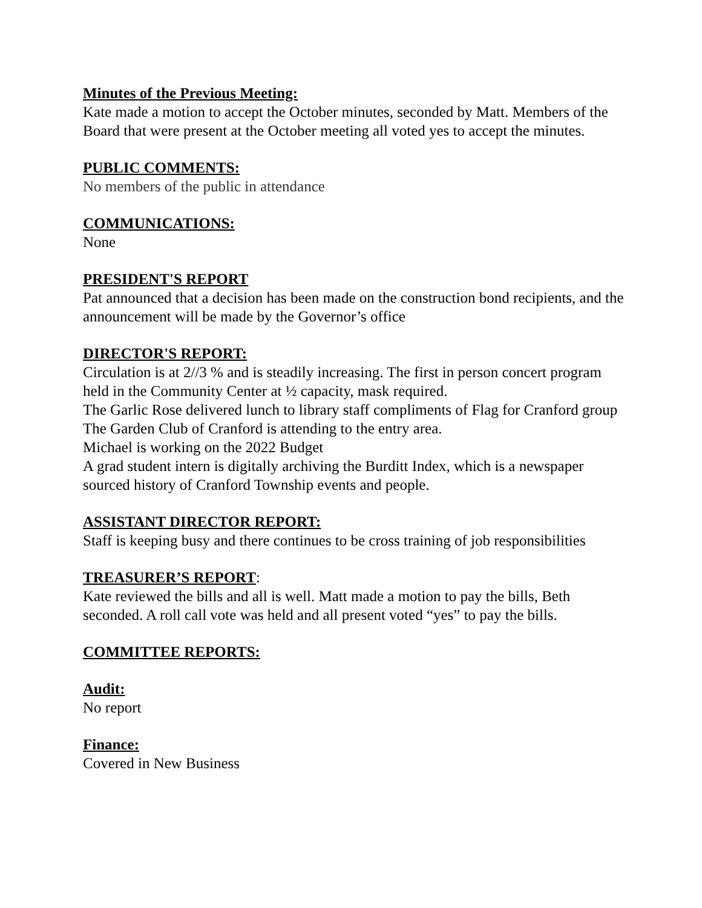Minutes of the Previous Meeting:
Kate made a motion to accept the October minutes, seconded by Matt. Members of the Board that were present at the October meeting all voted yes to accept the minutes.
PUBLIC COMMENTS:
No members of the public in attendance
COMMUNICATIONS:
None
PRESIDENT'S REPORT
Pat announced that a decision has been made on the construction bond recipients, and the announcement will be made by the Governor’s office
DIRECTOR'S REPORT:
Circulation is at 2//3 % and is steadily increasing. The first in person concert program held in the Community Center at ½ capacity, mask required.
The Garlic Rose delivered lunch to library staff compliments of Flag for Cranford group
The Garden Club of Cranford is attending to the entry area.
Michael is working on the 2022 Budget
A grad student intern is digitally archiving the Burditt Index, which is a newspaper sourced history of Cranford Township events and people.
ASSISTANT DIRECTOR REPORT:
Staff is keeping busy and there continues to be cross training of job responsibilities
TREASURER’S REPORT:
Kate reviewed the bills and all is well. Matt made a motion to pay the bills, Beth seconded. A roll call vote was held and all present voted “yes” to pay the bills.
COMMITTEE REPORTS:
Audit:
No report
Finance:
Covered in New Business